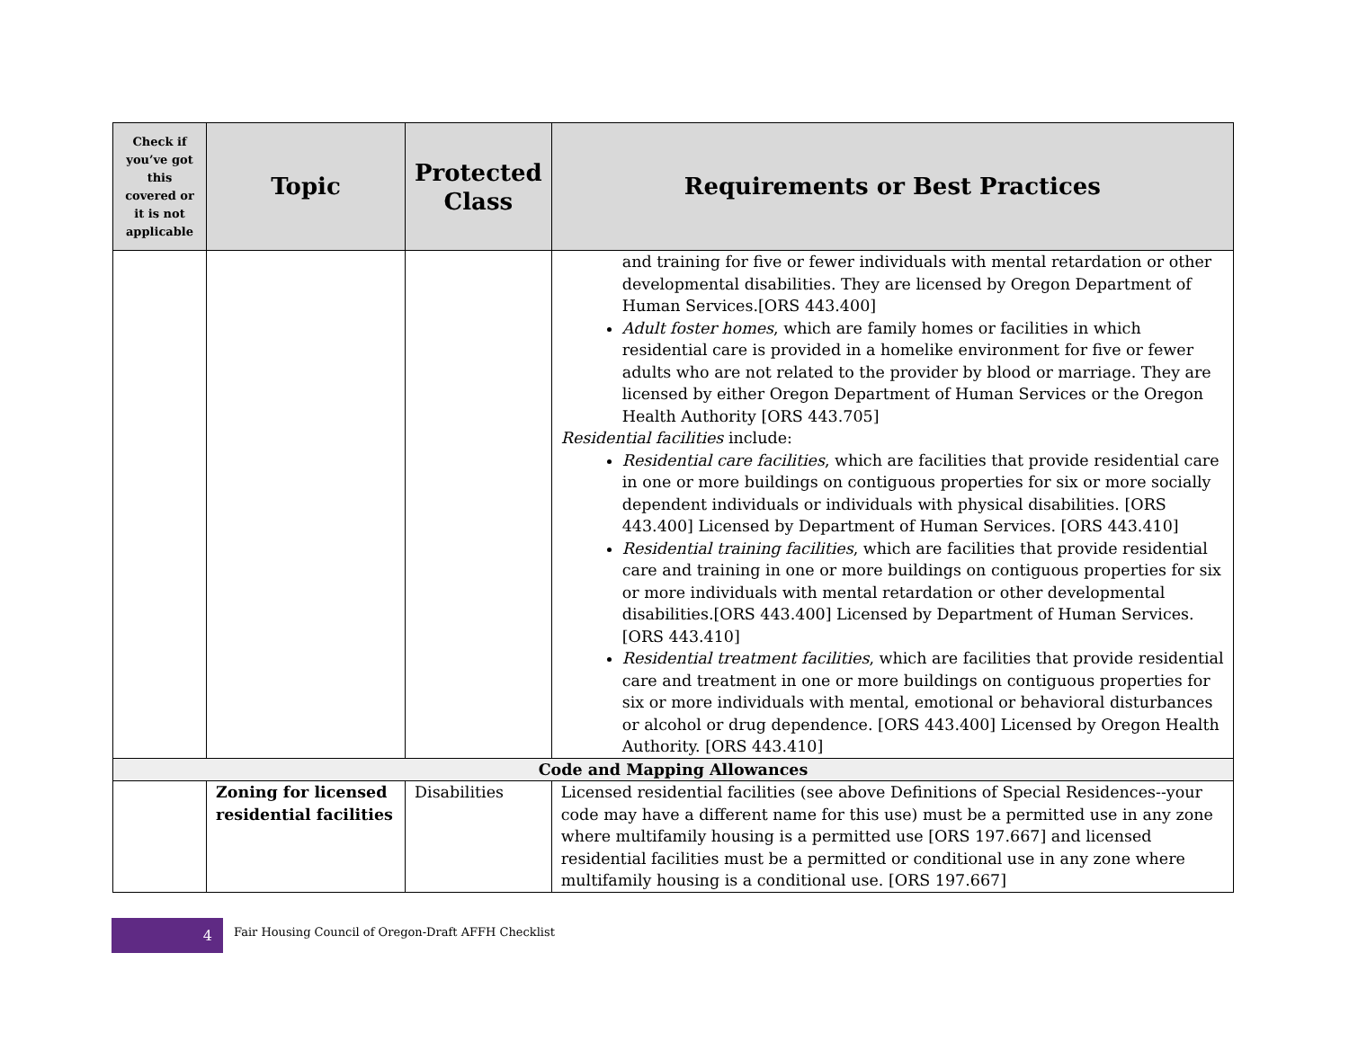| Check if you’ve got this covered or it is not applicable | Topic | Protected Class | Requirements or Best Practices |
| --- | --- | --- | --- |
| | | | and training for five or fewer individuals with mental retardation or other developmental disabilities. They are licensed by Oregon Department of Human Services.[ORS 443.400] Adult foster homes , which are family homes or facilities in which residential care is provided in a homelike environment for five or fewer adults who are not related to the provider by blood or marriage. They are licensed by either Oregon Department of Human Services or the Oregon Health Authority [ORS 443.705] Residential facilities include: Residential care facilities , which are facilities that provide residential care in one or more buildings on contiguous properties for six or more socially dependent individuals or individuals with physical disabilities. [ORS 443.400] Licensed by Department of Human Services. [ORS 443.410] Residential training facilities , which are facilities that provide residential care and training in one or more buildings on contiguous properties for six or more individuals with mental retardation or other developmental disabilities.[ORS 443.400] Licensed by Department of Human Services. [ORS 443.410] Residential treatment facilities , which are facilities that provide residential care and treatment in one or more buildings on contiguous properties for six or more individuals with mental, emotional or behavioral disturbances or alcohol or drug dependence. [ORS 443.400] Licensed by Oregon Health Authority. [ORS 443.410] |
| Code and Mapping Allowances | | | |
| | Zoning for licensed residential facilities | Disabilities | Licensed residential facilities (see above Definitions of Special Residences--your code may have a different name for this use) must be a permitted use in any zone where multifamily housing is a permitted use [ORS 197.667] and licensed residential facilities must be a permitted or conditional use in any zone where multifamily housing is a conditional use. [ORS 197.667] |
4
Fair Housing Council of Oregon-Draft AFFH Checklist